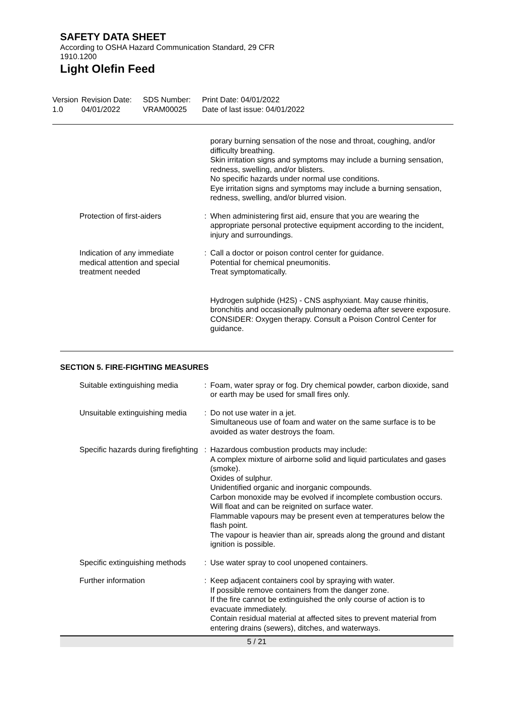SAFETY DATA SHEET
According to OSHA Hazard Communication Standard, 29 CFR 1910.1200
Light Olefin Feed
Version
1.0
Revision Date:
04/01/2022
SDS Number:
VRAM00025
Print Date: 04/01/2022
Date of last issue: 04/01/2022
| | | porary burning sensation of the nose and throat, coughing, and/or difficulty breathing. Skin irritation signs and symptoms may include a burning sensation, redness, swelling, and/or blisters. No specific hazards under normal use conditions. Eye irritation signs and symptoms may include a burning sensation, redness, swelling, and/or blurred vision. |
| Protection of first-aiders | : | When administering first aid, ensure that you are wearing the appropriate personal protective equipment according to the incident, injury and surroundings. |
| Indication of any immediate medical attention and special treatment needed | : | Call a doctor or poison control center for guidance. Potential for chemical pneumonitis. Treat symptomatically. Hydrogen sulphide (H2S) - CNS asphyxiant. May cause rhinitis, bronchitis and occasionally pulmonary oedema after severe exposure. CONSIDER: Oxygen therapy. Consult a Poison Control Center for guidance. |
SECTION 5. FIRE-FIGHTING MEASURES
| Suitable extinguishing media | : | Foam, water spray or fog. Dry chemical powder, carbon dioxide, sand or earth may be used for small fires only. |
| Unsuitable extinguishing media | : | Do not use water in a jet. Simultaneous use of foam and water on the same surface is to be avoided as water destroys the foam. |
| Specific hazards during firefighting | : | Hazardous combustion products may include: A complex mixture of airborne solid and liquid particulates and gases (smoke). Oxides of sulphur. Unidentified organic and inorganic compounds. Carbon monoxide may be evolved if incomplete combustion occurs. Will float and can be reignited on surface water. Flammable vapours may be present even at temperatures below the flash point. The vapour is heavier than air, spreads along the ground and distant ignition is possible. |
| Specific extinguishing methods | : | Use water spray to cool unopened containers. |
| Further information | : | Keep adjacent containers cool by spraying with water. If possible remove containers from the danger zone. If the fire cannot be extinguished the only course of action is to evacuate immediately. Contain residual material at affected sites to prevent material from entering drains (sewers), ditches, and waterways. |
5 / 21